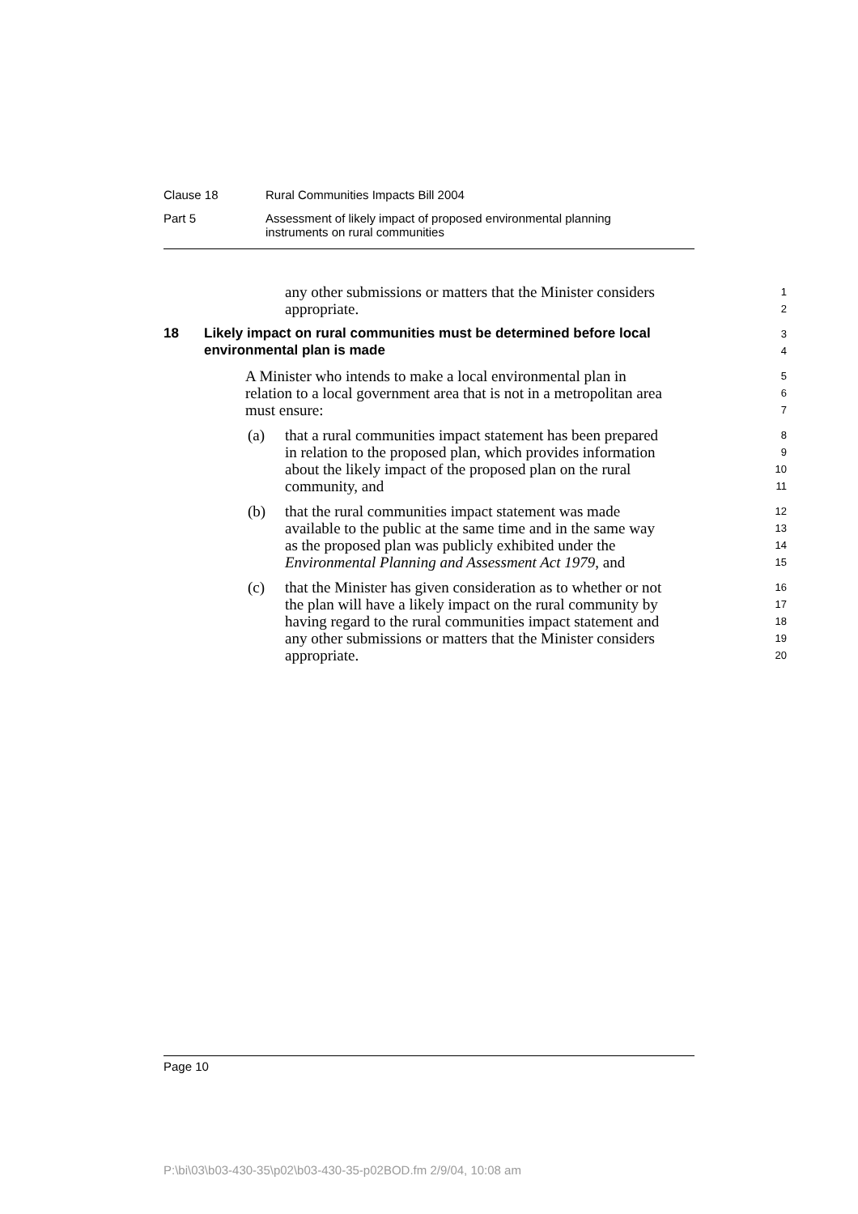Clause 18 Rural Communities Impacts Bill 2004
Part 5 Assessment of likely impact of proposed environmental planning
instruments on rural communities
any other submissions or matters that the Minister considers 1
appropriate. 2
18 Likely impact on rural communities must be determined before local 3
environmental plan is made 4
A Minister who intends to make a local environmental plan in 5
relation to a local government area that is not in a metropolitan area 6
must ensure: 7
(a) that a rural communities impact statement has been prepared 8
in relation to the proposed plan, which provides information 9
about the likely impact of the proposed plan on the rural 10
community, and 11
(b) that the rural communities impact statement was made 12
available to the public at the same time and in the same way 13
as the proposed plan was publicly exhibited under the 14
Environmental Planning and Assessment Act 1979, and 15
(c) that the Minister has given consideration as to whether or not 16
the plan will have a likely impact on the rural community by 17
having regard to the rural communities impact statement and 18
any other submissions or matters that the Minister considers 19
appropriate. 20
Page 10
P:\bi\03\b03-430-35\p02\b03-430-35-p02BOD.fm 2/9/04, 10:08 am